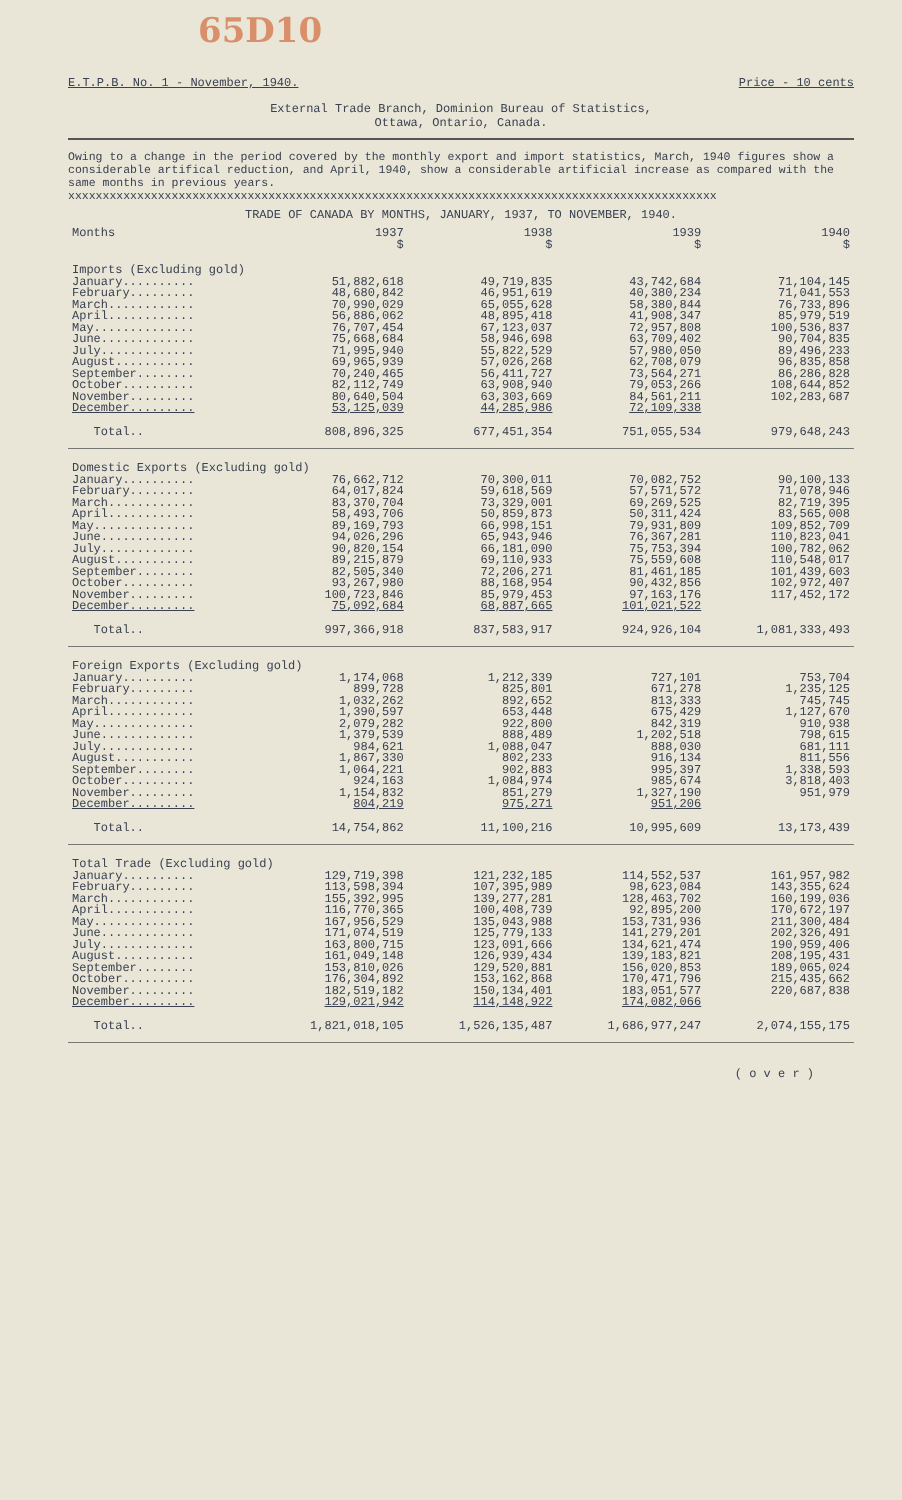65D10
E.T.P.B. No. 1 - November, 1940. Price - 10 cents
External Trade Branch, Dominion Bureau of Statistics,
Ottawa, Ontario, Canada.
Owing to a change in the period covered by the monthly export and import statistics, March, 1940 figures show a considerable artifical reduction, and April, 1940, show a considerable artificial increase as compared with the same months in previous years.
xxxxxxxxxxxxxxxxxxxxxxxxxxxxxxxxxxxxxxxxxxxxxxxxxxxxxxxxxxxxxxxxxxxxxxxxxxxxxxxxxxxxxxxxxxxxxx
TRADE OF CANADA BY MONTHS, JANUARY, 1937, TO NOVEMBER, 1940.
| Months | 1937 | 1938 | 1939 | 1940 |
| --- | --- | --- | --- | --- |
| | $ | $ | $ | $ |
| Imports (Excluding gold) | | | | |
| January.......... | 51,882,618 | 49,719,835 | 43,742,684 | 71,104,145 |
| February......... | 48,680,842 | 46,951,619 | 40,380,234 | 71,041,553 |
| March............ | 70,990,029 | 65,055,628 | 58,380,844 | 76,733,896 |
| April............ | 56,886,062 | 48,895,418 | 41,908,347 | 85,979,519 |
| May.............. | 76,707,454 | 67,123,037 | 72,957,808 | 100,536,837 |
| June............. | 75,668,684 | 58,946,698 | 63,709,402 | 90,704,835 |
| July............. | 71,995,940 | 55,822,529 | 57,980,050 | 89,496,233 |
| August........... | 69,965,939 | 57,026,268 | 62,708,079 | 96,835,858 |
| September........ | 70,240,465 | 56,411,727 | 73,564,271 | 86,286,828 |
| October.......... | 82,112,749 | 63,908,940 | 79,053,266 | 108,644,852 |
| November......... | 80,640,504 | 63,303,669 | 84,561,211 | 102,283,687 |
| December......... | 53,125,039 | 44,285,986 | 72,109,338 | |
| Total.. | 808,896,325 | 677,451,354 | 751,055,534 | 979,648,243 |
| Domestic Exports (Excluding gold) | | | | |
| January.......... | 76,662,712 | 70,300,011 | 70,082,752 | 90,100,133 |
| February......... | 64,017,824 | 59,618,569 | 57,571,572 | 71,078,946 |
| March............ | 83,370,704 | 73,329,001 | 69,269,525 | 82,719,395 |
| April............ | 58,493,706 | 50,859,873 | 50,311,424 | 83,565,008 |
| May.............. | 89,169,793 | 66,998,151 | 79,931,809 | 109,852,709 |
| June............. | 94,026,296 | 65,943,946 | 76,367,281 | 110,823,041 |
| July............. | 90,820,154 | 66,181,090 | 75,753,394 | 100,782,062 |
| August........... | 89,215,879 | 69,110,933 | 75,559,608 | 110,548,017 |
| September........ | 82,505,340 | 72,206,271 | 81,461,185 | 101,439,603 |
| October.......... | 93,267,980 | 88,168,954 | 90,432,856 | 102,972,407 |
| November......... | 100,723,846 | 85,979,453 | 97,163,176 | 117,452,172 |
| December......... | 75,092,684 | 68,887,665 | 101,021,522 | |
| Total.. | 997,366,918 | 837,583,917 | 924,926,104 | 1,081,333,493 |
| Foreign Exports (Excluding gold) | | | | |
| January.......... | 1,174,068 | 1,212,339 | 727,101 | 753,704 |
| February......... | 899,728 | 825,801 | 671,278 | 1,235,125 |
| March............ | 1,032,262 | 892,652 | 813,333 | 745,745 |
| April............ | 1,390,597 | 653,448 | 675,429 | 1,127,670 |
| May.............. | 2,079,282 | 922,800 | 842,319 | 910,938 |
| June............. | 1,379,539 | 888,489 | 1,202,518 | 798,615 |
| July............. | 984,621 | 1,088,047 | 888,030 | 681,111 |
| August........... | 1,867,330 | 802,233 | 916,134 | 811,556 |
| September........ | 1,064,221 | 902,883 | 995,397 | 1,338,593 |
| October.......... | 924,163 | 1,084,974 | 985,674 | 3,818,403 |
| November......... | 1,154,832 | 851,279 | 1,327,190 | 951,979 |
| December......... | 804,219 | 975,271 | 951,206 | |
| Total.. | 14,754,862 | 11,100,216 | 10,995,609 | 13,173,439 |
| Total Trade (Excluding gold) | | | | |
| January.......... | 129,719,398 | 121,232,185 | 114,552,537 | 161,957,982 |
| February......... | 113,598,394 | 107,395,989 | 98,623,084 | 143,355,624 |
| March............ | 155,392,995 | 139,277,281 | 128,463,702 | 160,199,036 |
| April............ | 116,770,365 | 100,408,739 | 92,895,200 | 170,672,197 |
| May.............. | 167,956,529 | 135,043,988 | 153,731,936 | 211,300,484 |
| June............. | 171,074,519 | 125,779,133 | 141,279,201 | 202,326,491 |
| July............. | 163,800,715 | 123,091,666 | 134,621,474 | 190,959,406 |
| August........... | 161,049,148 | 126,939,434 | 139,183,821 | 208,195,431 |
| September........ | 153,810,026 | 129,520,881 | 156,020,853 | 189,065,024 |
| October.......... | 176,304,892 | 153,162,868 | 170,471,796 | 215,435,662 |
| November......... | 182,519,182 | 150,134,401 | 183,051,577 | 220,687,838 |
| December......... | 129,021,942 | 114,148,922 | 174,082,066 | |
| Total.. | 1,821,018,105 | 1,526,135,487 | 1,686,977,247 | 2,074,155,175 |
( o v e r )